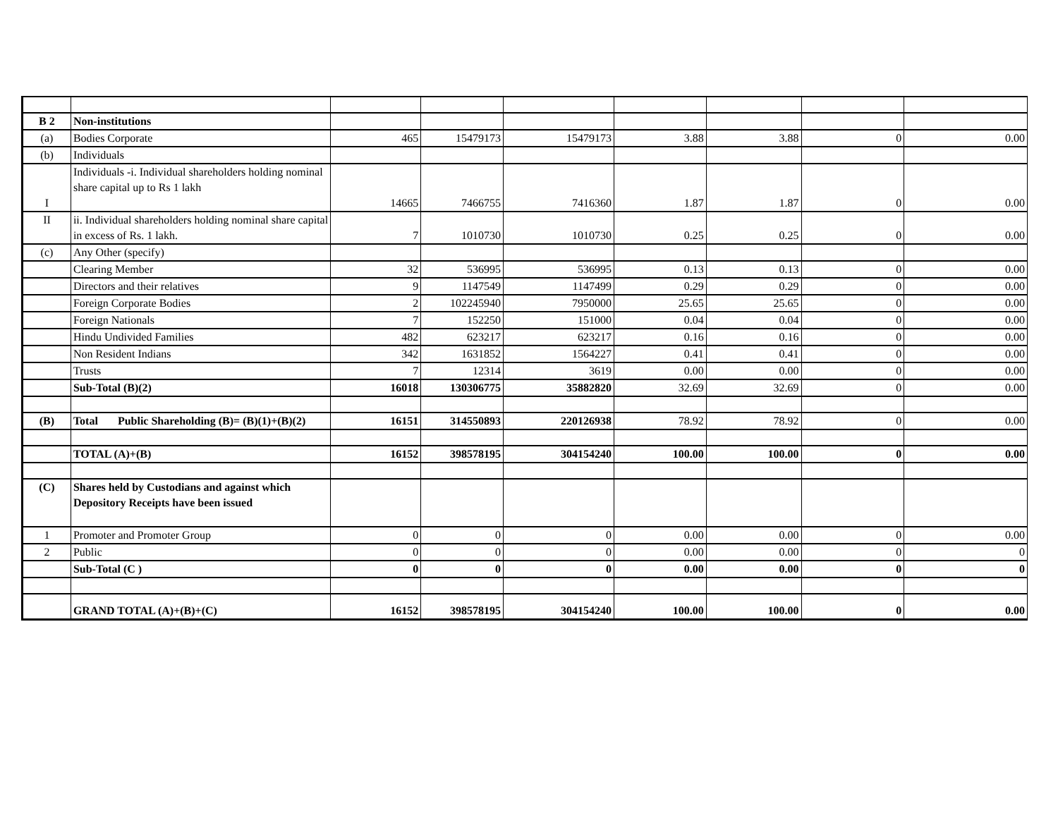| B 2 | Non-institutions | | | | | | | |
| (a) | Bodies Corporate | 465 | 15479173 | 15479173 | 3.88 | 3.88 | 0 | 0.00 |
| (b) | Individuals | | | | | | | |
| I | Individuals -i. Individual shareholders holding nominal share capital up to Rs 1 lakh | 14665 | 7466755 | 7416360 | 1.87 | 1.87 | 0 | 0.00 |
| II | ii. Individual shareholders holding nominal share capital in excess of Rs. 1 lakh. | 7 | 1010730 | 1010730 | 0.25 | 0.25 | 0 | 0.00 |
| (c) | Any Other (specify) | | | | | | | |
| | Clearing Member | 32 | 536995 | 536995 | 0.13 | 0.13 | 0 | 0.00 |
| | Directors and their relatives | 9 | 1147549 | 1147499 | 0.29 | 0.29 | 0 | 0.00 |
| | Foreign Corporate Bodies | 2 | 102245940 | 7950000 | 25.65 | 25.65 | 0 | 0.00 |
| | Foreign Nationals | 7 | 152250 | 151000 | 0.04 | 0.04 | 0 | 0.00 |
| | Hindu Undivided Families | 482 | 623217 | 623217 | 0.16 | 0.16 | 0 | 0.00 |
| | Non Resident Indians | 342 | 1631852 | 1564227 | 0.41 | 0.41 | 0 | 0.00 |
| | Trusts | 7 | 12314 | 3619 | 0.00 | 0.00 | 0 | 0.00 |
| | Sub-Total (B)(2) | 16018 | 130306775 | 35882820 | 32.69 | 32.69 | 0 | 0.00 |
| (B) | Total Public Shareholding (B)= (B)(1)+(B)(2) | 16151 | 314550893 | 220126938 | 78.92 | 78.92 | 0 | 0.00 |
| | TOTAL (A)+(B) | 16152 | 398578195 | 304154240 | 100.00 | 100.00 | 0 | 0.00 |
| (C) | Shares held by Custodians and against which Depository Receipts have been issued | | | | | | | |
| 1 | Promoter and Promoter Group | 0 | 0 | 0 | 0.00 | 0.00 | 0 | 0.00 |
| 2 | Public | 0 | 0 | 0 | 0.00 | 0.00 | 0 | 0 |
| | Sub-Total (C ) | 0 | 0 | 0 | 0.00 | 0.00 | 0 | 0 |
| | GRAND TOTAL (A)+(B)+(C) | 16152 | 398578195 | 304154240 | 100.00 | 100.00 | 0 | 0.00 |